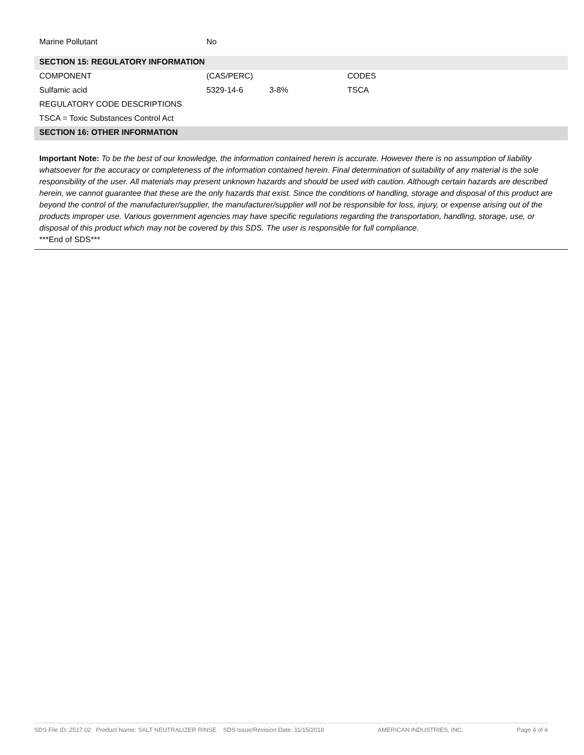.
| Marine Pollutant | No |
| SECTION 15: REGULATORY INFORMATION | | | |
| COMPONENT | (CAS/PERC) | | CODES |
| Sulfamic acid | 5329-14-6 | 3-8% | TSCA |
| REGULATORY CODE DESCRIPTIONS | | | |
| TSCA = Toxic Substances Control Act | | | |
| SECTION 16: OTHER INFORMATION | | | |
Important Note: To be the best of our knowledge, the information contained herein is accurate. However there is no assumption of liability whatsoever for the accuracy or completeness of the information contained herein. Final determination of suitability of any material is the sole responsibility of the user. All materials may present unknown hazards and should be used with caution. Although certain hazards are described herein, we cannot guarantee that these are the only hazards that exist. Since the conditions of handling, storage and disposal of this product are beyond the control of the manufacturer/supplier, the manufacturer/supplier will not be responsible for loss, injury, or expense arising out of the products improper use. Various government agencies may have specific regulations regarding the transportation, handling, storage, use, or disposal of this product which may not be covered by this SDS. The user is responsible for full compliance.
***End of SDS***
SDS File ID: 2517.02 Product Name: SALT NEUTRALIZER RINSE SDS Issue/Revision Date: 11/15/2018 AMERICAN INDUSTRIES, INC. Page 4 of 4